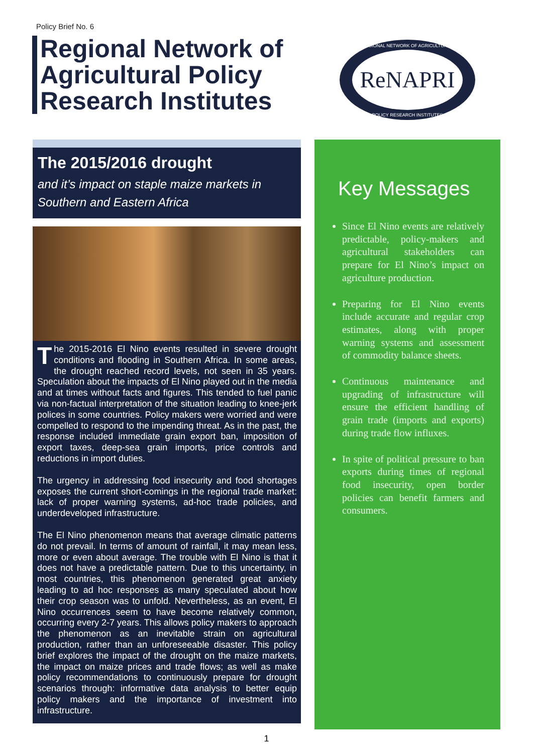Policy Brief No. 6
Regional Network of
Agricultural Policy
Research Institutes
ReNAPRI
REGIONAL NETWORK OF AGRICULTURAL
POLICY RESEARCH INSTITUTES
The 2015/2016 drought
and it’s impact on staple maize markets in Southern and Eastern Africa
The 2015-2016 El Nino events resulted in severe drought conditions and flooding in Southern Africa. In some areas, the drought reached record levels, not seen in 35 years. Speculation about the impacts of El Nino played out in the media and at times without facts and figures. This tended to fuel panic via non-factual interpretation of the situation leading to knee-jerk polices in some countries. Policy makers were worried and were compelled to respond to the impending threat. As in the past, the response included immediate grain export ban, imposition of export taxes, deep-sea grain imports, price controls and reductions in import duties.
The urgency in addressing food insecurity and food shortages exposes the current short-comings in the regional trade market: lack of proper warning systems, ad-hoc trade policies, and underdeveloped infrastructure.
The El Nino phenomenon means that average climatic patterns do not prevail. In terms of amount of rainfall, it may mean less, more or even about average. The trouble with El Nino is that it does not have a predictable pattern. Due to this uncertainty, in most countries, this phenomenon generated great anxiety leading to ad hoc responses as many speculated about how their crop season was to unfold. Nevertheless, as an event, El Nino occurrences seem to have become relatively common, occurring every 2-7 years. This allows policy makers to approach the phenomenon as an inevitable strain on agricultural production, rather than an unforeseeable disaster. This policy brief explores the impact of the drought on the maize markets, the impact on maize prices and trade flows; as well as make policy recommendations to continuously prepare for drought scenarios through: informative data analysis to better equip policy makers and the importance of investment into infrastructure.
Key Messages
Since El Nino events are relatively predictable, policy-makers and agricultural stakeholders can prepare for El Nino’s impact on agriculture production.
Preparing for El Nino events include accurate and regular crop estimates, along with proper warning systems and assessment of commodity balance sheets.
Continuous maintenance and upgrading of infrastructure will ensure the efficient handling of grain trade (imports and exports) during trade flow influxes.
In spite of political pressure to ban exports during times of regional food insecurity, open border policies can benefit farmers and consumers.
1